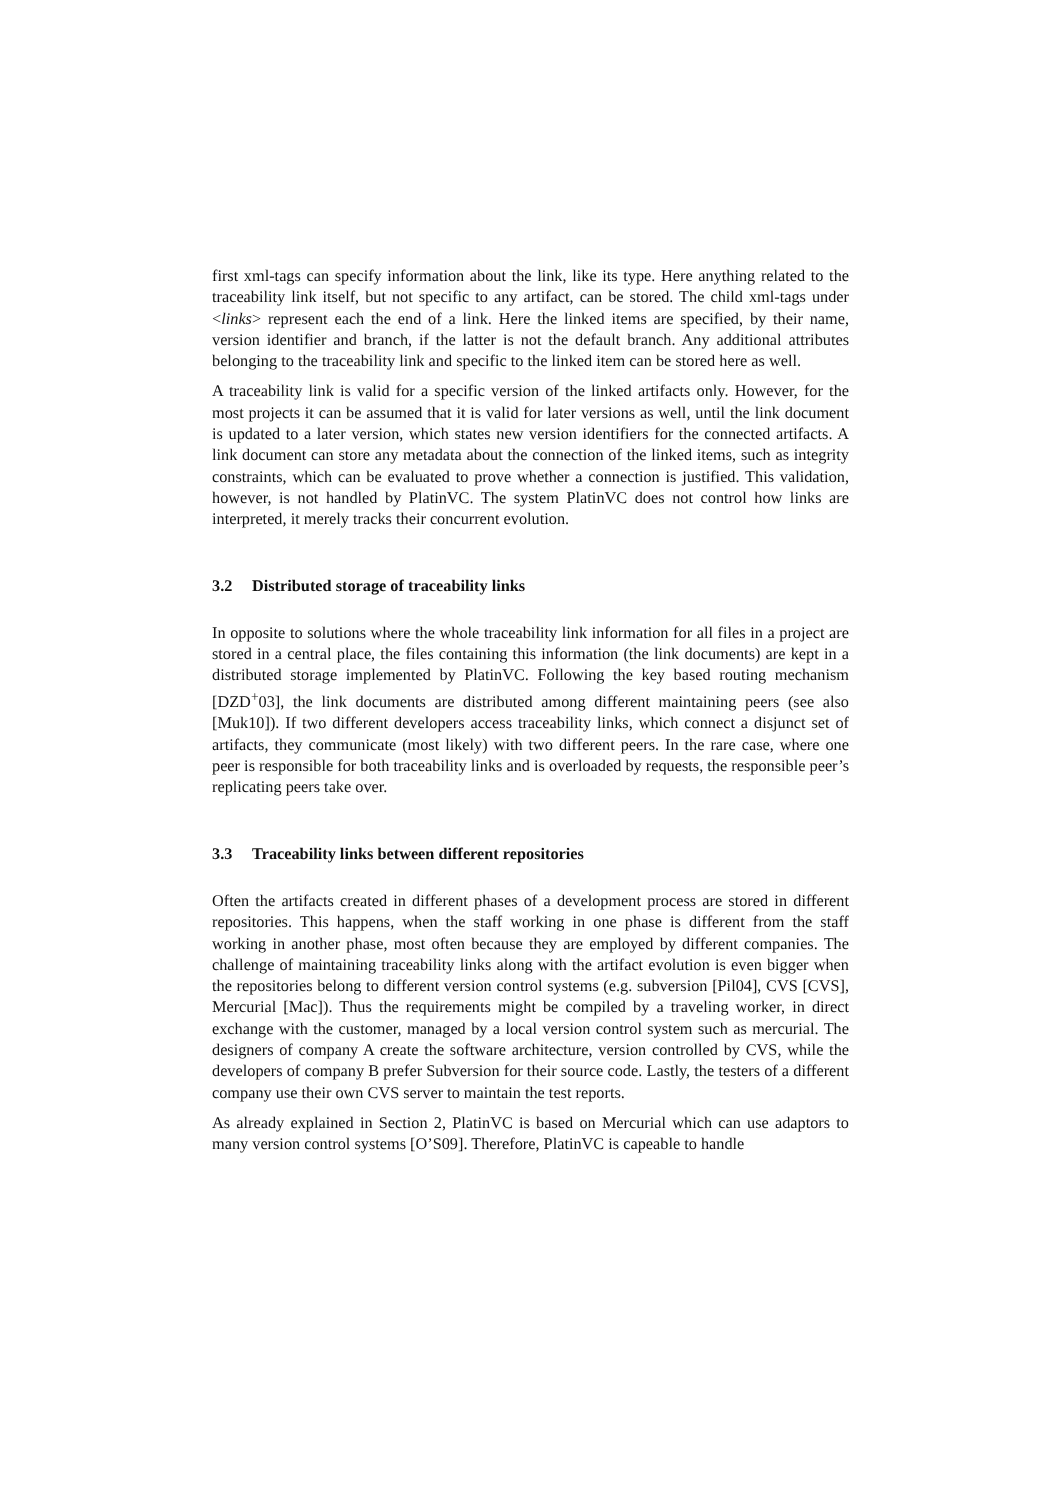first xml-tags can specify information about the link, like its type. Here anything related to the traceability link itself, but not specific to any artifact, can be stored. The child xml-tags under <links> represent each the end of a link. Here the linked items are specified, by their name, version identifier and branch, if the latter is not the default branch. Any additional attributes belonging to the traceability link and specific to the linked item can be stored here as well.
A traceability link is valid for a specific version of the linked artifacts only. However, for the most projects it can be assumed that it is valid for later versions as well, until the link document is updated to a later version, which states new version identifiers for the connected artifacts. A link document can store any metadata about the connection of the linked items, such as integrity constraints, which can be evaluated to prove whether a connection is justified. This validation, however, is not handled by PlatinVC. The system PlatinVC does not control how links are interpreted, it merely tracks their concurrent evolution.
3.2 Distributed storage of traceability links
In opposite to solutions where the whole traceability link information for all files in a project are stored in a central place, the files containing this information (the link documents) are kept in a distributed storage implemented by PlatinVC. Following the key based routing mechanism [DZD<sup>+</sup>03], the link documents are distributed among different maintaining peers (see also [Muk10]). If two different developers access traceability links, which connect a disjunct set of artifacts, they communicate (most likely) with two different peers. In the rare case, where one peer is responsible for both traceability links and is overloaded by requests, the responsible peer’s replicating peers take over.
3.3 Traceability links between different repositories
Often the artifacts created in different phases of a development process are stored in different repositories. This happens, when the staff working in one phase is different from the staff working in another phase, most often because they are employed by different companies. The challenge of maintaining traceability links along with the artifact evolution is even bigger when the repositories belong to different version control systems (e.g. subversion [Pil04], CVS [CVS], Mercurial [Mac]). Thus the requirements might be compiled by a traveling worker, in direct exchange with the customer, managed by a local version control system such as mercurial. The designers of company A create the software architecture, version controlled by CVS, while the developers of company B prefer Subversion for their source code. Lastly, the testers of a different company use their own CVS server to maintain the test reports.
As already explained in Section 2, PlatinVC is based on Mercurial which can use adaptors to many version control systems [O’S09]. Therefore, PlatinVC is capeable to handle